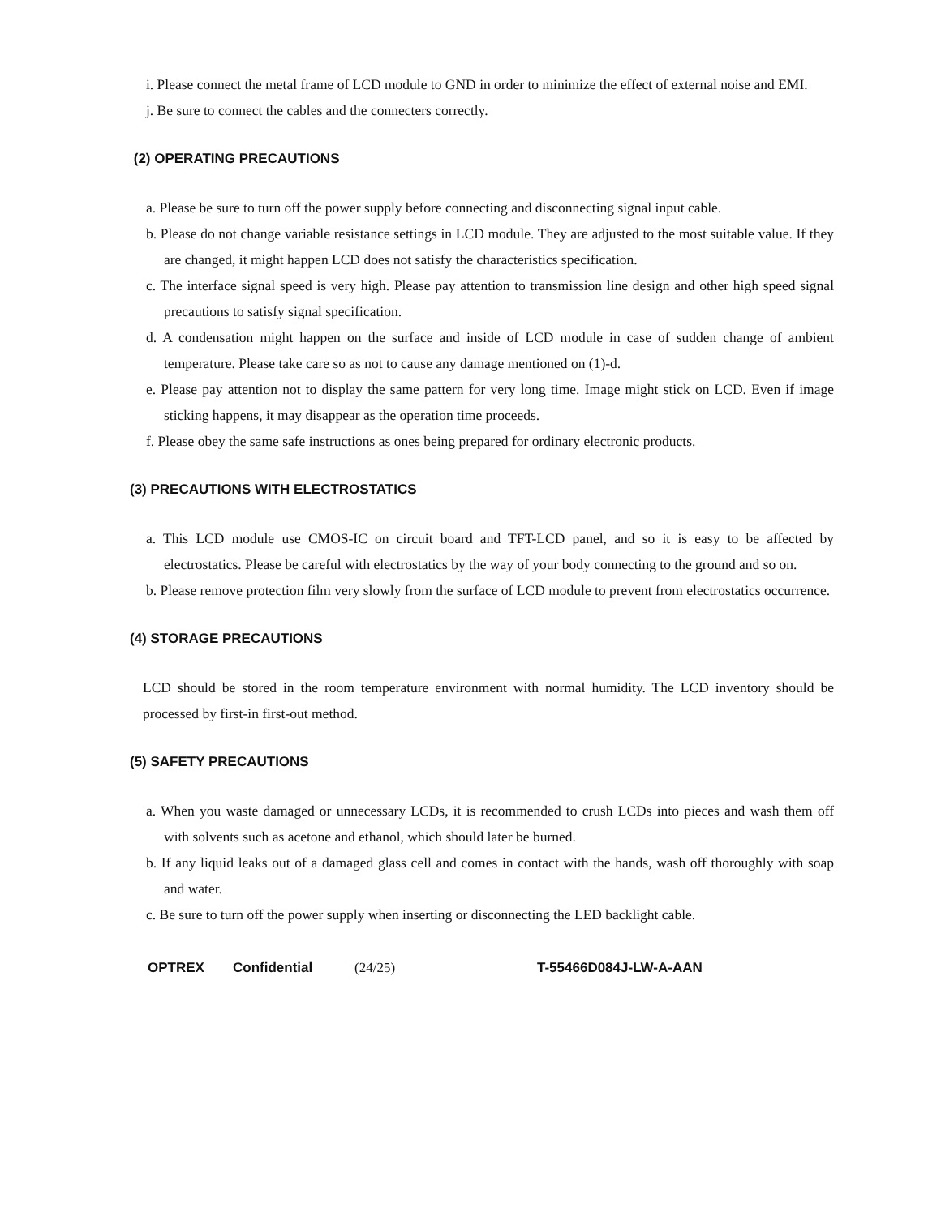i. Please connect the metal frame of LCD module to GND in order to minimize the effect of external noise and EMI.
j. Be sure to connect the cables and the connecters correctly.
(2) OPERATING PRECAUTIONS
a. Please be sure to turn off the power supply before connecting and disconnecting signal input cable.
b. Please do not change variable resistance settings in LCD module. They are adjusted to the most suitable value. If they are changed, it might happen LCD does not satisfy the characteristics specification.
c. The interface signal speed is very high. Please pay attention to transmission line design and other high speed signal precautions to satisfy signal specification.
d. A condensation might happen on the surface and inside of LCD module in case of sudden change of ambient temperature. Please take care so as not to cause any damage mentioned on (1)-d.
e. Please pay attention not to display the same pattern for very long time. Image might stick on LCD. Even if image sticking happens, it may disappear as the operation time proceeds.
f. Please obey the same safe instructions as ones being prepared for ordinary electronic products.
(3) PRECAUTIONS WITH ELECTROSTATICS
a. This LCD module use CMOS-IC on circuit board and TFT-LCD panel, and so it is easy to be affected by electrostatics. Please be careful with electrostatics by the way of your body connecting to the ground and so on.
b. Please remove protection film very slowly from the surface of LCD module to prevent from electrostatics occurrence.
(4) STORAGE PRECAUTIONS
LCD should be stored in the room temperature environment with normal humidity. The LCD inventory should be processed by first-in first-out method.
(5) SAFETY PRECAUTIONS
a. When you waste damaged or unnecessary LCDs, it is recommended to crush LCDs into pieces and wash them off with solvents such as acetone and ethanol, which should later be burned.
b. If any liquid leaks out of a damaged glass cell and comes in contact with the hands, wash off thoroughly with soap and water.
c. Be sure to turn off the power supply when inserting or disconnecting the LED backlight cable.
OPTREX Confidential (24/25) T-55466D084J-LW-A-AAN